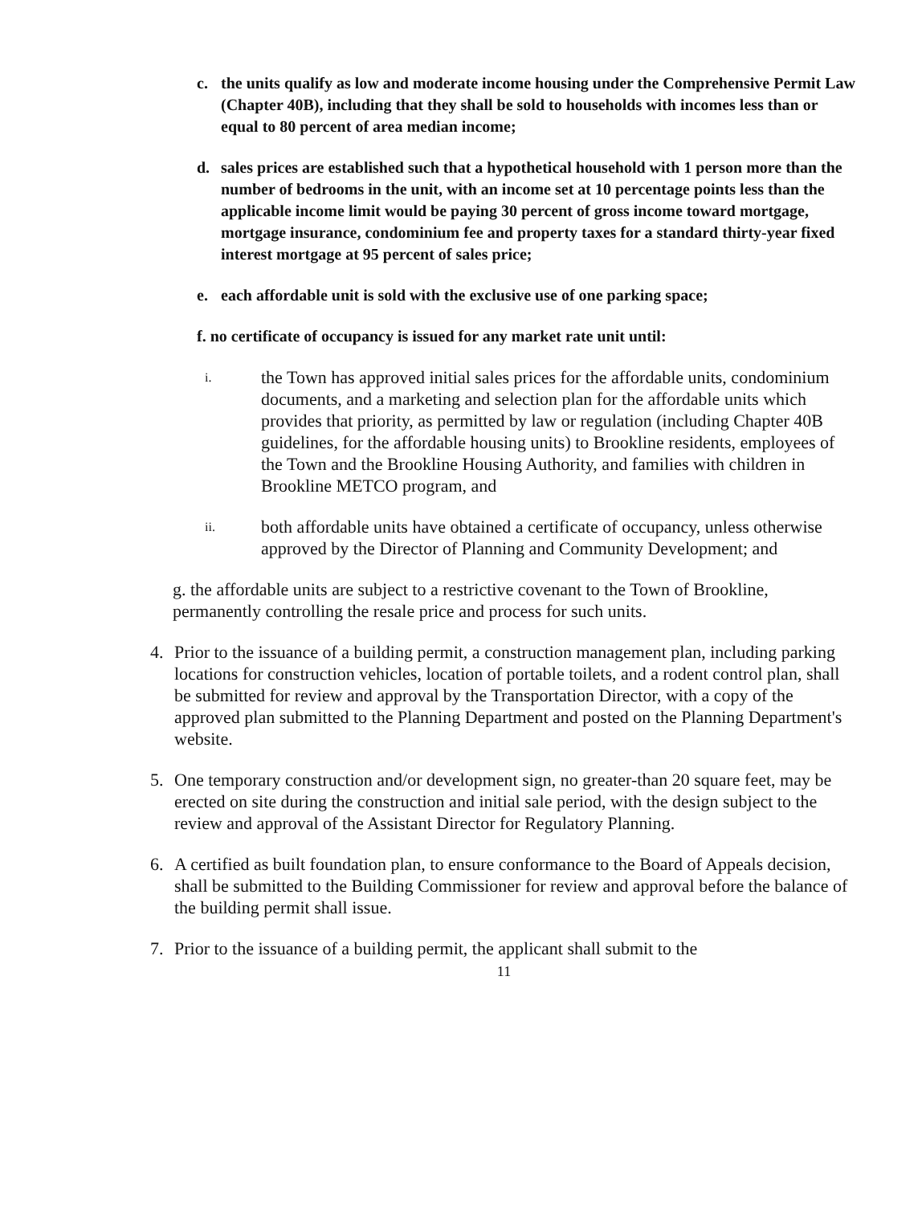c. the units qualify as low and moderate income housing under the Comprehensive Permit Law (Chapter 40B), including that they shall be sold to households with incomes less than or equal to 80 percent of area median income;
d. sales prices are established such that a hypothetical household with 1 person more than the number of bedrooms in the unit, with an income set at 10 percentage points less than the applicable income limit would be paying 30 percent of gross income toward mortgage, mortgage insurance, condominium fee and property taxes for a standard thirty-year fixed interest mortgage at 95 percent of sales price;
e. each affordable unit is sold with the exclusive use of one parking space;
f. no certificate of occupancy is issued for any market rate unit until:
i. the Town has approved initial sales prices for the affordable units, condominium documents, and a marketing and selection plan for the affordable units which provides that priority, as permitted by law or regulation (including Chapter 40B guidelines, for the affordable housing units) to Brookline residents, employees of the Town and the Brookline Housing Authority, and families with children in Brookline METCO program, and
ii. both affordable units have obtained a certificate of occupancy, unless otherwise approved by the Director of Planning and Community Development; and
g. the affordable units are subject to a restrictive covenant to the Town of Brookline, permanently controlling the resale price and process for such units.
4. Prior to the issuance of a building permit, a construction management plan, including parking locations for construction vehicles, location of portable toilets, and a rodent control plan, shall be submitted for review and approval by the Transportation Director, with a copy of the approved plan submitted to the Planning Department and posted on the Planning Department's website.
5. One temporary construction and/or development sign, no greater-than 20 square feet, may be erected on site during the construction and initial sale period, with the design subject to the review and approval of the Assistant Director for Regulatory Planning.
6. A certified as built foundation plan, to ensure conformance to the Board of Appeals decision, shall be submitted to the Building Commissioner for review and approval before the balance of the building permit shall issue.
7. Prior to the issuance of a building permit, the applicant shall submit to the
11